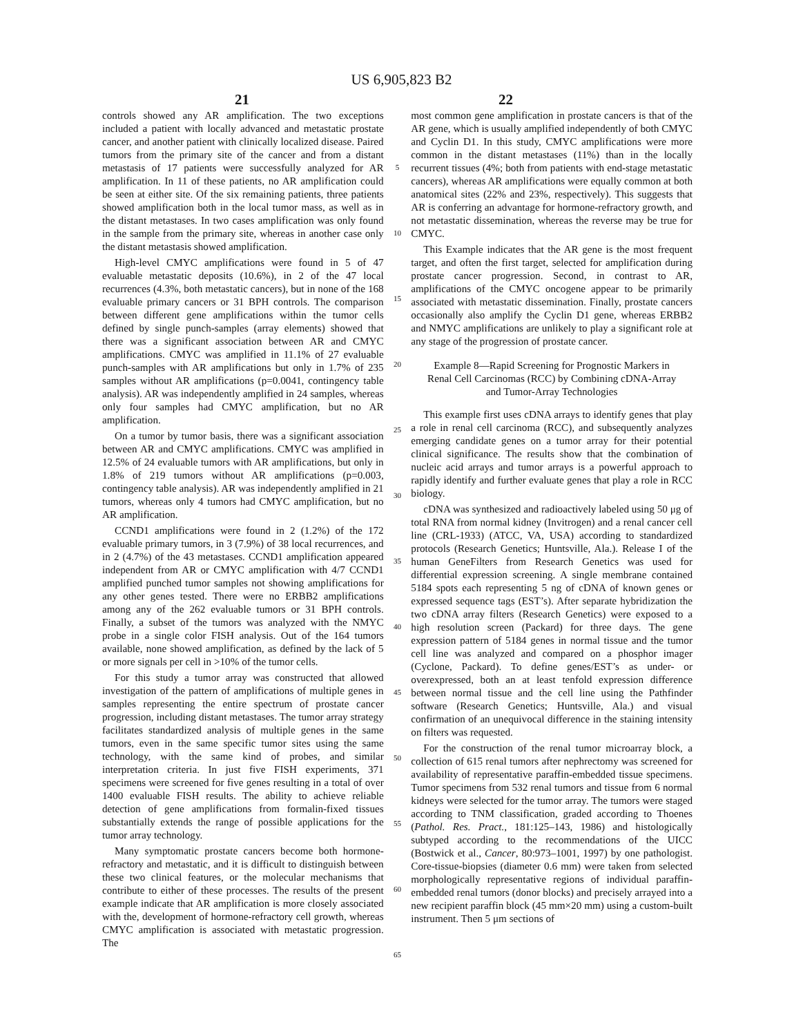US 6,905,823 B2
21 22
controls showed any AR amplification. The two exceptions included a patient with locally advanced and metastatic prostate cancer, and another patient with clinically localized disease. Paired tumors from the primary site of the cancer and from a distant metastasis of 17 patients were successfully analyzed for AR amplification. In 11 of these patients, no AR amplification could be seen at either site. Of the six remaining patients, three patients showed amplification both in the local tumor mass, as well as in the distant metastases. In two cases amplification was only found in the sample from the primary site, whereas in another case only the distant metastasis showed amplification.
High-level CMYC amplifications were found in 5 of 47 evaluable metastatic deposits (10.6%), in 2 of the 47 local recurrences (4.3%, both metastatic cancers), but in none of the 168 evaluable primary cancers or 31 BPH controls. The comparison between different gene amplifications within the tumor cells defined by single punch-samples (array elements) showed that there was a significant association between AR and CMYC amplifications. CMYC was amplified in 11.1% of 27 evaluable punch-samples with AR amplifications but only in 1.7% of 235 samples without AR amplifications (p=0.0041, contingency table analysis). AR was independently amplified in 24 samples, whereas only four samples had CMYC amplification, but no AR amplification.
On a tumor by tumor basis, there was a significant association between AR and CMYC amplifications. CMYC was amplified in 12.5% of 24 evaluable tumors with AR amplifications, but only in 1.8% of 219 tumors without AR amplifications (p=0.003, contingency table analysis). AR was independently amplified in 21 tumors, whereas only 4 tumors had CMYC amplification, but no AR amplification.
CCND1 amplifications were found in 2 (1.2%) of the 172 evaluable primary tumors, in 3 (7.9%) of 38 local recurrences, and in 2 (4.7%) of the 43 metastases. CCND1 amplification appeared independent from AR or CMYC amplification with 4/7 CCND1 amplified punched tumor samples not showing amplifications for any other genes tested. There were no ERBB2 amplifications among any of the 262 evaluable tumors or 31 BPH controls. Finally, a subset of the tumors was analyzed with the NMYC probe in a single color FISH analysis. Out of the 164 tumors available, none showed amplification, as defined by the lack of 5 or more signals per cell in >10% of the tumor cells.
For this study a tumor array was constructed that allowed investigation of the pattern of amplifications of multiple genes in samples representing the entire spectrum of prostate cancer progression, including distant metastases. The tumor array strategy facilitates standardized analysis of multiple genes in the same tumors, even in the same specific tumor sites using the same technology, with the same kind of probes, and similar interpretation criteria. In just five FISH experiments, 371 specimens were screened for five genes resulting in a total of over 1400 evaluable FISH results. The ability to achieve reliable detection of gene amplifications from formalin-fixed tissues substantially extends the range of possible applications for the tumor array technology.
Many symptomatic prostate cancers become both hormone-refractory and metastatic, and it is difficult to distinguish between these two clinical features, or the molecular mechanisms that contribute to either of these processes. The results of the present example indicate that AR amplification is more closely associated with the, development of hormone-refractory cell growth, whereas CMYC amplification is associated with metastatic progression. The
5
10
15
20
25
30
35
40
45
50
55
60
65
most common gene amplification in prostate cancers is that of the AR gene, which is usually amplified independently of both CMYC and Cyclin D1. In this study, CMYC amplifications were more common in the distant metastases (11%) than in the locally recurrent tissues (4%; both from patients with end-stage metastatic cancers), whereas AR amplifications were equally common at both anatomical sites (22% and 23%, respectively). This suggests that AR is conferring an advantage for hormone-refractory growth, and not metastatic dissemination, whereas the reverse may be true for CMYC.
This Example indicates that the AR gene is the most frequent target, and often the first target, selected for amplification during prostate cancer progression. Second, in contrast to AR, amplifications of the CMYC oncogene appear to be primarily associated with metastatic dissemination. Finally, prostate cancers occasionally also amplify the Cyclin D1 gene, whereas ERBB2 and NMYC amplifications are unlikely to play a significant role at any stage of the progression of prostate cancer.
Example 8—Rapid Screening for Prognostic Markers in Renal Cell Carcinomas (RCC) by Combining cDNA-Array and Tumor-Array Technologies
This example first uses cDNA arrays to identify genes that play a role in renal cell carcinoma (RCC), and subsequently analyzes emerging candidate genes on a tumor array for their potential clinical significance. The results show that the combination of nucleic acid arrays and tumor arrays is a powerful approach to rapidly identify and further evaluate genes that play a role in RCC biology.
cDNA was synthesized and radioactively labeled using 50 μg of total RNA from normal kidney (Invitrogen) and a renal cancer cell line (CRL-1933) (ATCC, VA, USA) according to standardized protocols (Research Genetics; Huntsville, Ala.). Release I of the human GeneFilters from Research Genetics was used for differential expression screening. A single membrane contained 5184 spots each representing 5 ng of cDNA of known genes or expressed sequence tags (EST’s). After separate hybridization the two cDNA array filters (Research Genetics) were exposed to a high resolution screen (Packard) for three days. The gene expression pattern of 5184 genes in normal tissue and the tumor cell line was analyzed and compared on a phosphor imager (Cyclone, Packard). To define genes/EST’s as under- or overexpressed, both an at least tenfold expression difference between normal tissue and the cell line using the Pathfinder software (Research Genetics; Huntsville, Ala.) and visual confirmation of an unequivocal difference in the staining intensity on filters was requested.
For the construction of the renal tumor microarray block, a collection of 615 renal tumors after nephrectomy was screened for availability of representative paraffin-embedded tissue specimens. Tumor specimens from 532 renal tumors and tissue from 6 normal kidneys were selected for the tumor array. The tumors were staged according to TNM classification, graded according to Thoenes (Pathol. Res. Pract., 181:125–143, 1986) and histologically subtyped according to the recommendations of the UICC (Bostwick et al., Cancer, 80:973–1001, 1997) by one pathologist. Core-tissue-biopsies (diameter 0.6 mm) were taken from selected morphologically representative regions of individual paraffin-embedded renal tumors (donor blocks) and precisely arrayed into a new recipient paraffin block (45 mm×20 mm) using a custom-built instrument. Then 5 μm sections of